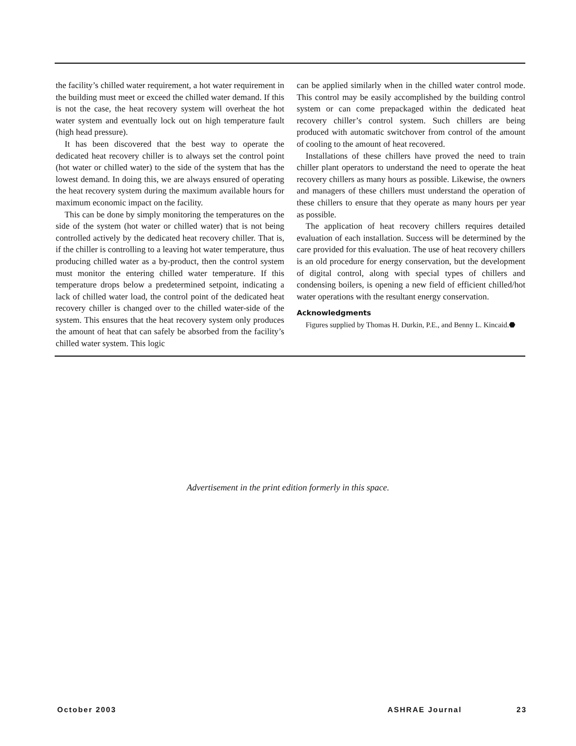the facility’s chilled water requirement, a hot water requirement in the building must meet or exceed the chilled water demand. If this is not the case, the heat recovery system will overheat the hot water system and eventually lock out on high temperature fault (high head pressure).
It has been discovered that the best way to operate the dedicated heat recovery chiller is to always set the control point (hot water or chilled water) to the side of the system that has the lowest demand. In doing this, we are always ensured of operating the heat recovery system during the maximum available hours for maximum economic impact on the facility.
This can be done by simply monitoring the temperatures on the side of the system (hot water or chilled water) that is not being controlled actively by the dedicated heat recovery chiller. That is, if the chiller is controlling to a leaving hot water temperature, thus producing chilled water as a by-product, then the control system must monitor the entering chilled water temperature. If this temperature drops below a predetermined setpoint, indicating a lack of chilled water load, the control point of the dedicated heat recovery chiller is changed over to the chilled water-side of the system. This ensures that the heat recovery system only produces the amount of heat that can safely be absorbed from the facility’s chilled water system. This logic
can be applied similarly when in the chilled water control mode. This control may be easily accomplished by the building control system or can come prepackaged within the dedicated heat recovery chiller’s control system. Such chillers are being produced with automatic switchover from control of the amount of cooling to the amount of heat recovered.
Installations of these chillers have proved the need to train chiller plant operators to understand the need to operate the heat recovery chillers as many hours as possible. Likewise, the owners and managers of these chillers must understand the operation of these chillers to ensure that they operate as many hours per year as possible.
The application of heat recovery chillers requires detailed evaluation of each installation. Success will be determined by the care provided for this evaluation. The use of heat recovery chillers is an old procedure for energy conservation, but the development of digital control, along with special types of chillers and condensing boilers, is opening a new field of efficient chilled/hot water operations with the resultant energy conservation.
Acknowledgments
Figures supplied by Thomas H. Durkin, P.E., and Benny L. Kincaid.⬣
Advertisement in the print edition formerly in this space.
October 2003 ASHRAE Journal 23